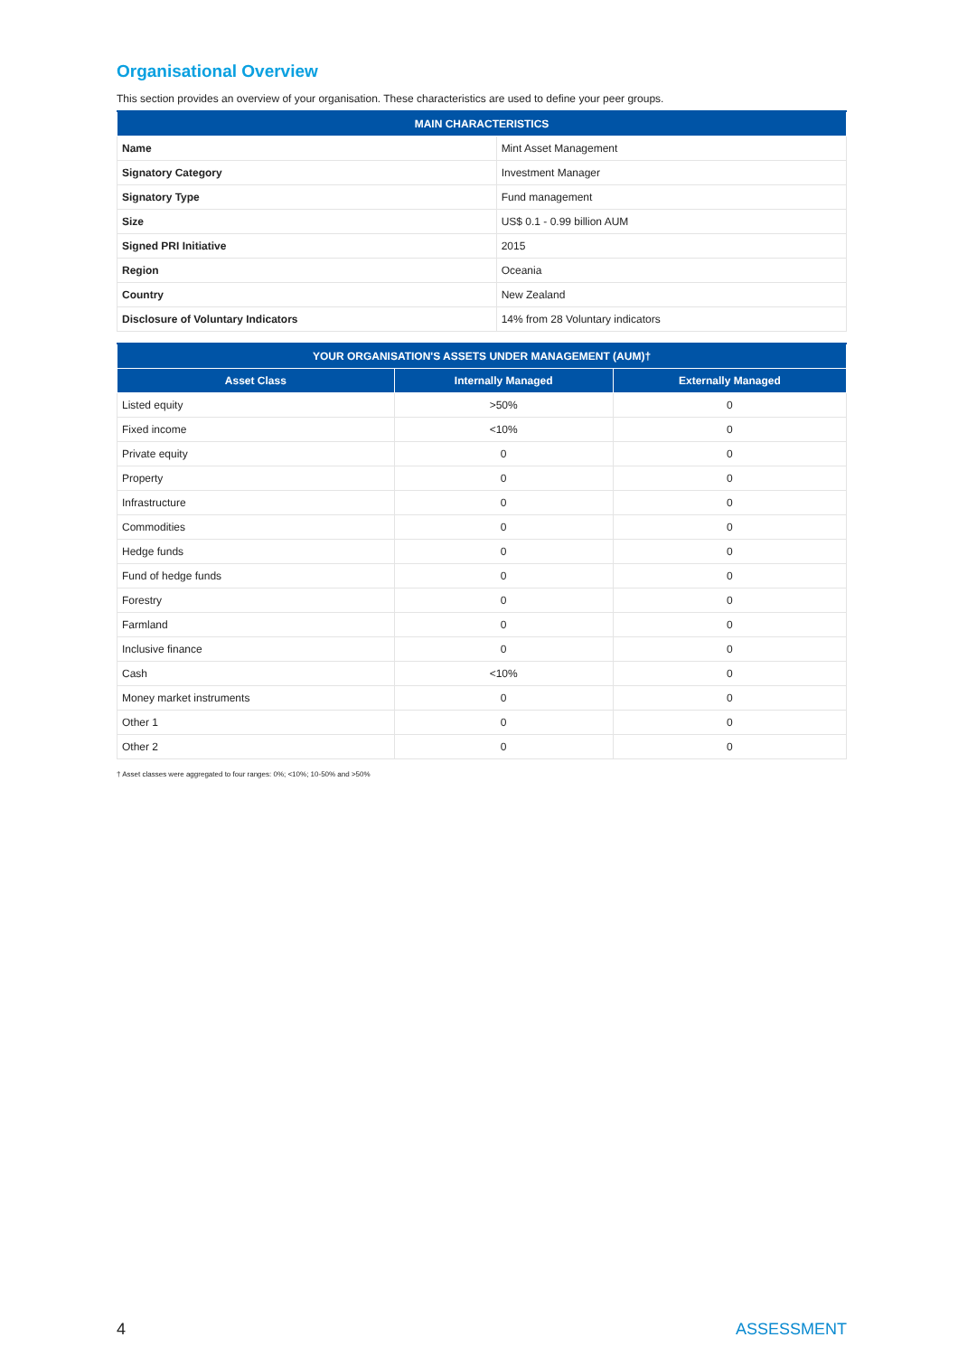Organisational Overview
This section provides an overview of your organisation. These characteristics are used to define your peer groups.
| MAIN CHARACTERISTICS | |
| --- | --- |
| Name | Mint Asset Management |
| Signatory Category | Investment Manager |
| Signatory Type | Fund management |
| Size | US$ 0.1 - 0.99 billion AUM |
| Signed PRI Initiative | 2015 |
| Region | Oceania |
| Country | New Zealand |
| Disclosure of Voluntary Indicators | 14% from 28 Voluntary indicators |
| YOUR ORGANISATION'S ASSETS UNDER MANAGEMENT (AUM)† | | |
| --- | --- | --- |
| Asset Class | Internally Managed | Externally Managed |
| Listed equity | >50% | 0 |
| Fixed income | <10% | 0 |
| Private equity | 0 | 0 |
| Property | 0 | 0 |
| Infrastructure | 0 | 0 |
| Commodities | 0 | 0 |
| Hedge funds | 0 | 0 |
| Fund of hedge funds | 0 | 0 |
| Forestry | 0 | 0 |
| Farmland | 0 | 0 |
| Inclusive finance | 0 | 0 |
| Cash | <10% | 0 |
| Money market instruments | 0 | 0 |
| Other 1 | 0 | 0 |
| Other 2 | 0 | 0 |
† Asset classes were aggregated to four ranges: 0%; <10%; 10-50% and >50%
4 ASSESSMENT